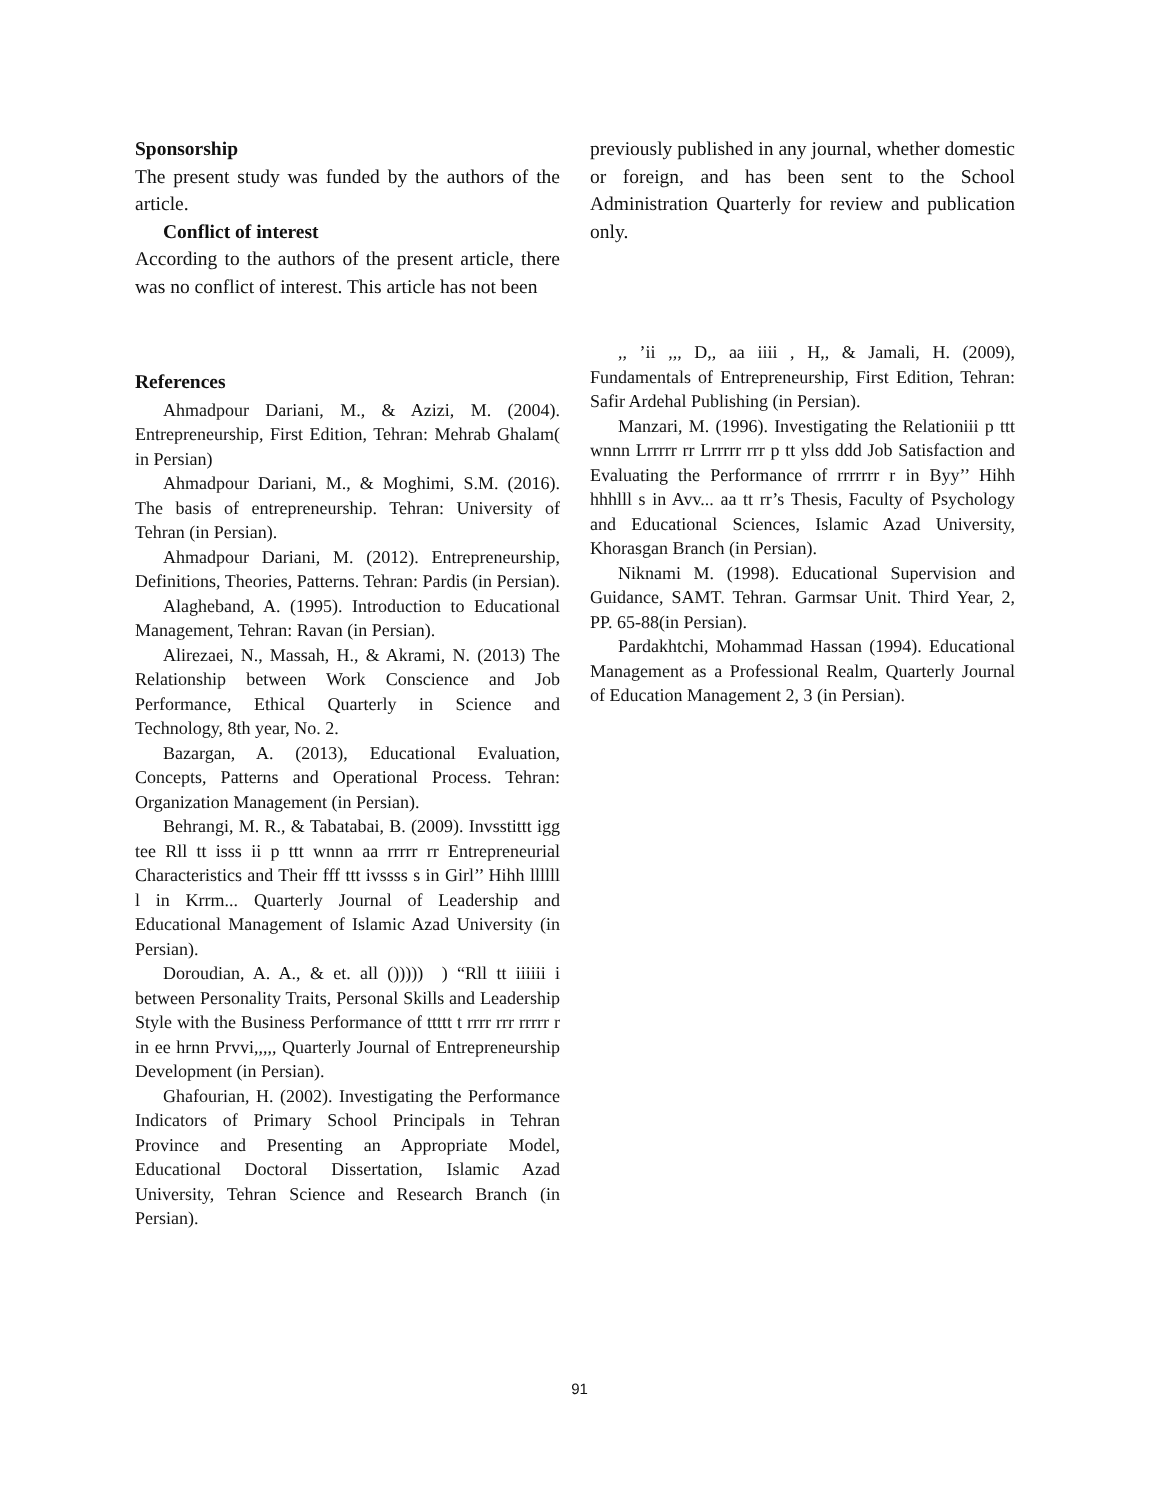Sponsorship
The present study was funded by the authors of the article.
Conflict of interest
According to the authors of the present article, there was no conflict of interest. This article has not been
previously published in any journal, whether domestic or foreign, and has been sent to the School Administration Quarterly for review and publication only.
References
Ahmadpour Dariani, M., & Azizi, M. (2004). Entrepreneurship, First Edition, Tehran: Mehrab Ghalam( in Persian)
Ahmadpour Dariani, M., & Moghimi, S.M. (2016). The basis of entrepreneurship. Tehran: University of Tehran (in Persian).
Ahmadpour Dariani, M. (2012). Entrepreneurship, Definitions, Theories, Patterns. Tehran: Pardis (in Persian).
Alagheband, A. (1995). Introduction to Educational Management, Tehran: Ravan (in Persian).
Alirezaei, N., Massah, H., & Akrami, N. (2013) The Relationship between Work Conscience and Job Performance, Ethical Quarterly in Science and Technology, 8th year, No. 2.
Bazargan, A. (2013), Educational Evaluation, Concepts, Patterns and Operational Process. Tehran: Organization Management (in Persian).
Behrangi, M. R., & Tabatabai, B. (2009). Invsstittt igg tee Rll tt isss ii p ttt wnnn aa rrrrr rr Entrepreneurial Characteristics and Their fff ttt ivssss s in Girl’’ Hihh llllll l in Krrm... Quarterly Journal of Leadership and Educational Management of Islamic Azad University (in Persian).
Doroudian, A. A., & et. all ())))) ) “Rll tt iiiiii i between Personality Traits, Personal Skills and Leadership Style with the Business Performance of ttttt t rrrr rrr rrrrr r in ee hrnn Prvvi,,,,, Quarterly Journal of Entrepreneurship Development (in Persian).
Ghafourian, H. (2002). Investigating the Performance Indicators of Primary School Principals in Tehran Province and Presenting an Appropriate Model, Educational Doctoral Dissertation, Islamic Azad University, Tehran Science and Research Branch (in Persian).
,, ’ii ,,, D,, aa iiii , H,, & Jamali, H. (2009), Fundamentals of Entrepreneurship, First Edition, Tehran: Safir Ardehal Publishing (in Persian).
Manzari, M. (1996). Investigating the Relationiii p ttt wnnn Lrrrrr rr Lrrrrr rrr p tt ylss ddd Job Satisfaction and Evaluating the Performance of rrrrrrr r in Byy’’ Hihh hhhlll s in Avv... aa tt rr’s Thesis, Faculty of Psychology and Educational Sciences, Islamic Azad University, Khorasgan Branch (in Persian).
Niknami M. (1998). Educational Supervision and Guidance, SAMT. Tehran. Garmsar Unit. Third Year, 2, PP. 65-88(in Persian).
Pardakhtchi, Mohammad Hassan (1994). Educational Management as a Professional Realm, Quarterly Journal of Education Management 2, 3 (in Persian).
91